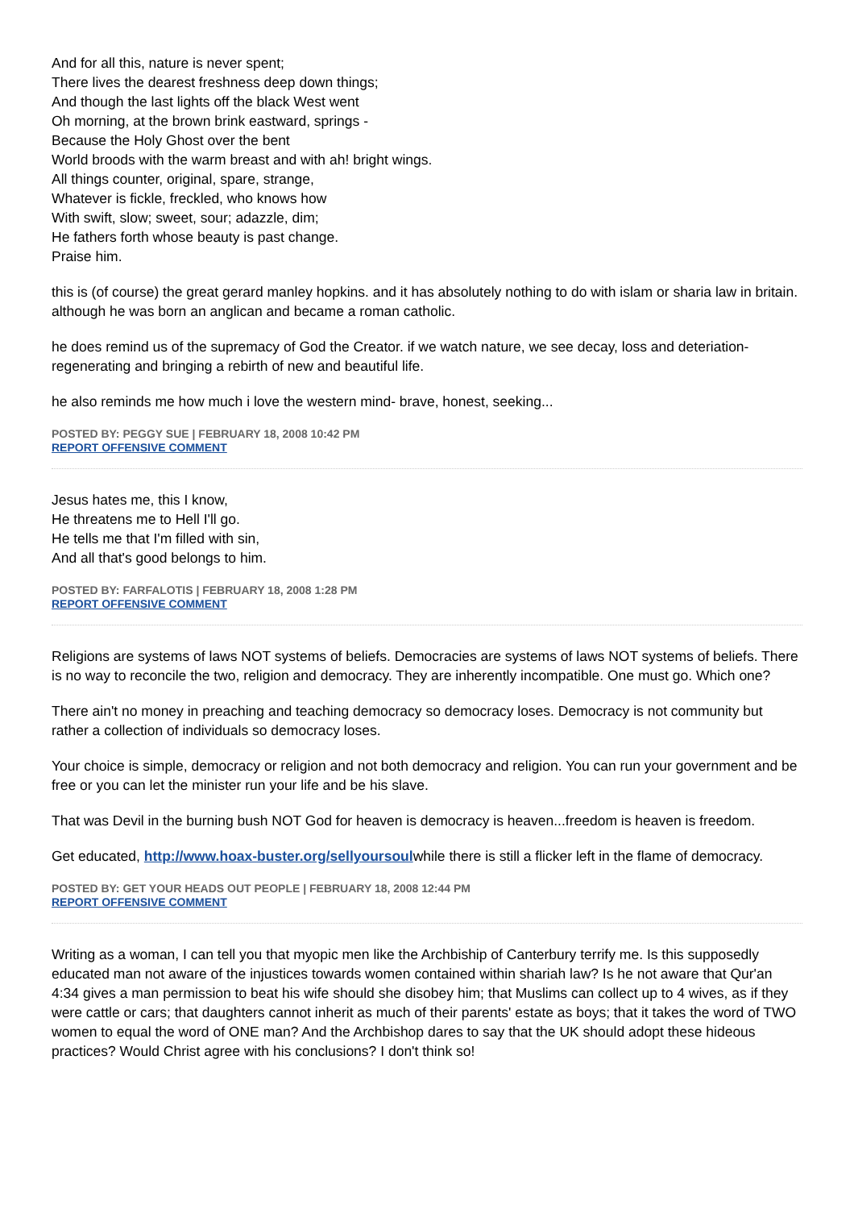And for all this, nature is never spent;
There lives the dearest freshness deep down things;
And though the last lights off the black West went
Oh morning, at the brown brink eastward, springs -
Because the Holy Ghost over the bent
World broods with the warm breast and with ah! bright wings.
All things counter, original, spare, strange,
Whatever is fickle, freckled, who knows how
With swift, slow; sweet, sour; adazzle, dim;
He fathers forth whose beauty is past change.
Praise him.
this is (of course) the great gerard manley hopkins. and it has absolutely nothing to do with islam or sharia law in britain. although he was born an anglican and became a roman catholic.
he does remind us of the supremacy of God the Creator. if we watch nature, we see decay, loss and deteriation- regenerating and bringing a rebirth of new and beautiful life.
he also reminds me how much i love the western mind- brave, honest, seeking...
POSTED BY: PEGGY SUE | FEBRUARY 18, 2008 10:42 PM
REPORT OFFENSIVE COMMENT
Jesus hates me, this I know,
He threatens me to Hell I'll go.
He tells me that I'm filled with sin,
And all that's good belongs to him.
POSTED BY: FARFALOTIS | FEBRUARY 18, 2008 1:28 PM
REPORT OFFENSIVE COMMENT
Religions are systems of laws NOT systems of beliefs. Democracies are systems of laws NOT systems of beliefs. There is no way to reconcile the two, religion and democracy. They are inherently incompatible. One must go. Which one?
There ain't no money in preaching and teaching democracy so democracy loses. Democracy is not community but rather a collection of individuals so democracy loses.
Your choice is simple, democracy or religion and not both democracy and religion. You can run your government and be free or you can let the minister run your life and be his slave.
That was Devil in the burning bush NOT God for heaven is democracy is heaven...freedom is heaven is freedom.
Get educated, http://www.hoax-buster.org/sellyoursoulwhile there is still a flicker left in the flame of democracy.
POSTED BY: GET YOUR HEADS OUT PEOPLE | FEBRUARY 18, 2008 12:44 PM
REPORT OFFENSIVE COMMENT
Writing as a woman, I can tell you that myopic men like the Archbiship of Canterbury terrify me. Is this supposedly educated man not aware of the injustices towards women contained within shariah law? Is he not aware that Qur'an 4:34 gives a man permission to beat his wife should she disobey him; that Muslims can collect up to 4 wives, as if they were cattle or cars; that daughters cannot inherit as much of their parents' estate as boys; that it takes the word of TWO women to equal the word of ONE man? And the Archbishop dares to say that the UK should adopt these hideous practices? Would Christ agree with his conclusions? I don't think so!